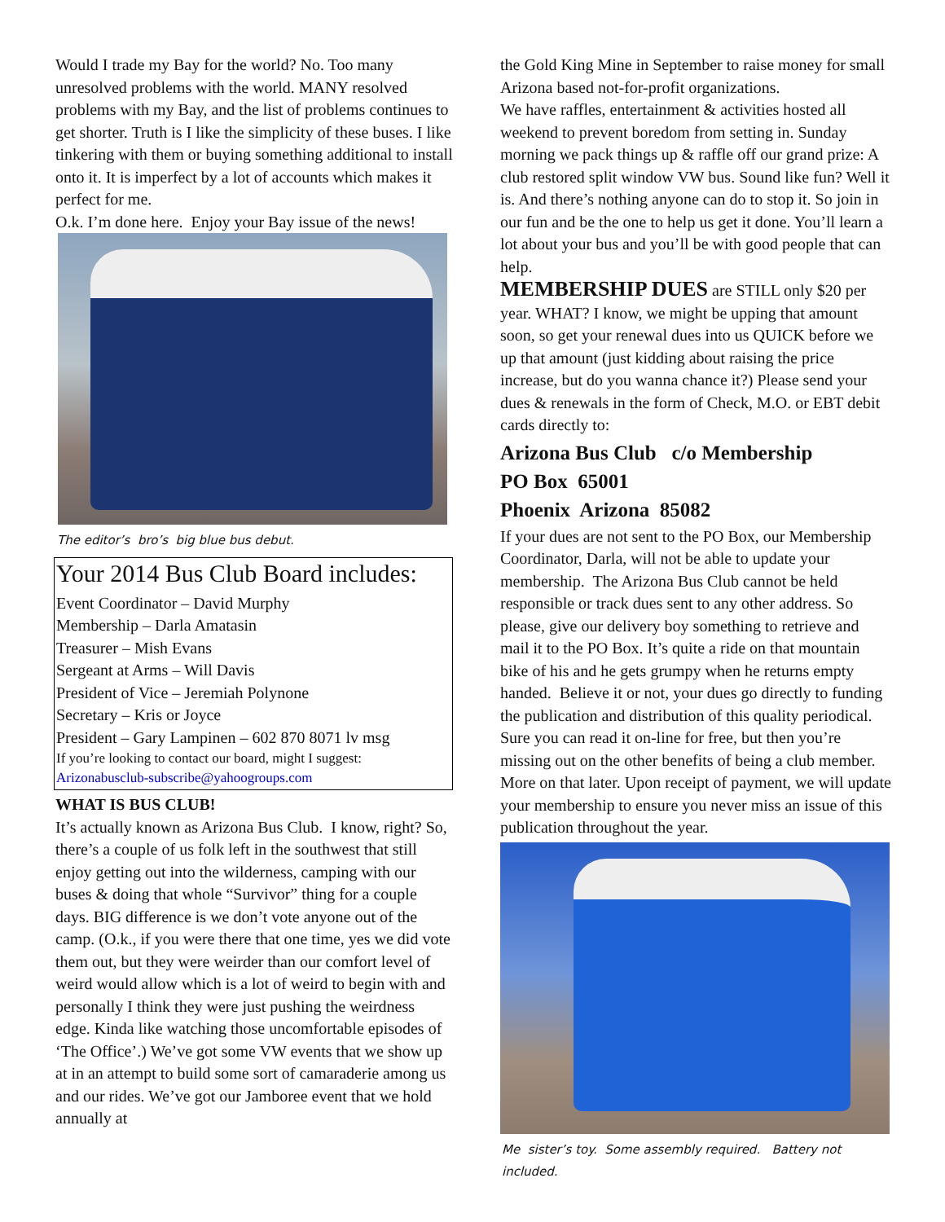Would I trade my Bay for the world? No. Too many unresolved problems with the world. MANY resolved problems with my Bay, and the list of problems continues to get shorter. Truth is I like the simplicity of these buses. I like tinkering with them or buying something additional to install onto it. It is imperfect by a lot of accounts which makes it perfect for me.
O.k. I’m done here. Enjoy your Bay issue of the news!
The editor’s bro’s big blue bus debut.
Your 2014 Bus Club Board includes:
Event Coordinator – David Murphy
Membership – Darla Amatasin
Treasurer – Mish Evans
Sergeant at Arms – Will Davis
President of Vice – Jeremiah Polynone
Secretary – Kris or Joyce
President – Gary Lampinen – 602 870 8071 lv msg
If you’re looking to contact our board, might I suggest:
Arizonabusclub-subscribe@yahoogroups.com
WHAT IS BUS CLUB!
It’s actually known as Arizona Bus Club. I know, right? So, there’s a couple of us folk left in the southwest that still enjoy getting out into the wilderness, camping with our buses & doing that whole “Survivor” thing for a couple days. BIG difference is we don’t vote anyone out of the camp. (O.k., if you were there that one time, yes we did vote them out, but they were weirder than our comfort level of weird would allow which is a lot of weird to begin with and personally I think they were just pushing the weirdness edge. Kinda like watching those uncomfortable episodes of ‘The Office’.) We’ve got some VW events that we show up at in an attempt to build some sort of camaraderie among us and our rides. We’ve got our Jamboree event that we hold annually at
the Gold King Mine in September to raise money for small Arizona based not-for-profit organizations.
We have raffles, entertainment & activities hosted all weekend to prevent boredom from setting in. Sunday morning we pack things up & raffle off our grand prize: A club restored split window VW bus. Sound like fun? Well it is. And there’s nothing anyone can do to stop it. So join in our fun and be the one to help us get it done. You’ll learn a lot about your bus and you’ll be with good people that can help.
MEMBERSHIP DUES are STILL only $20 per year. WHAT? I know, we might be upping that amount soon, so get your renewal dues into us QUICK before we up that amount (just kidding about raising the price increase, but do you wanna chance it?) Please send your dues & renewals in the form of Check, M.O. or EBT debit cards directly to:
Arizona Bus Club c/o Membership
PO Box 65001
Phoenix Arizona 85082
If your dues are not sent to the PO Box, our Membership Coordinator, Darla, will not be able to update your membership. The Arizona Bus Club cannot be held responsible or track dues sent to any other address. So please, give our delivery boy something to retrieve and mail it to the PO Box. It’s quite a ride on that mountain bike of his and he gets grumpy when he returns empty handed. Believe it or not, your dues go directly to funding the publication and distribution of this quality periodical. Sure you can read it on-line for free, but then you’re missing out on the other benefits of being a club member. More on that later. Upon receipt of payment, we will update your membership to ensure you never miss an issue of this publication throughout the year.
Me sister’s toy. Some assembly required. Battery not included.